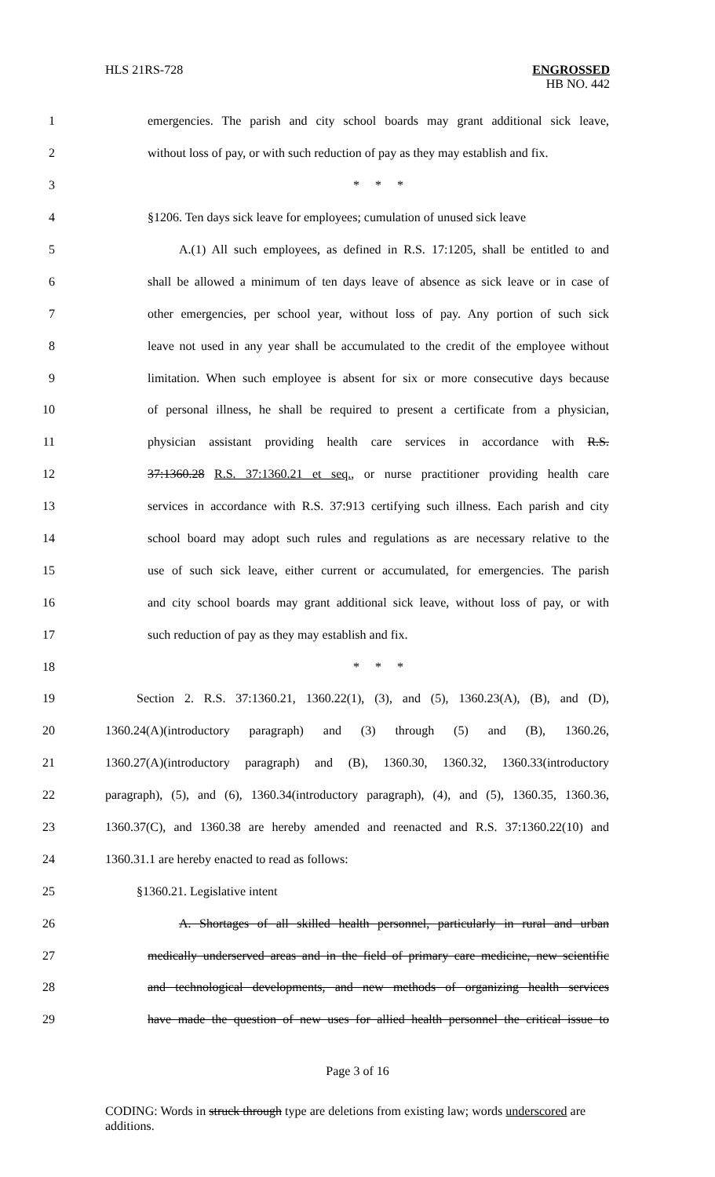HLS 21RS-728 ENGROSSED
HB NO. 442
1
emergencies. The parish and city school boards may grant additional sick leave,
2
without loss of pay, or with such reduction of pay as they may establish and fix.
3 * * *
4
§1206. Ten days sick leave for employees; cumulation of unused sick leave
5
A.(1) All such employees, as defined in R.S. 17:1205, shall be entitled to and
6
shall be allowed a minimum of ten days leave of absence as sick leave or in case of
7
other emergencies, per school year, without loss of pay. Any portion of such sick
8
leave not used in any year shall be accumulated to the credit of the employee without
9
limitation. When such employee is absent for six or more consecutive days because
10
of personal illness, he shall be required to present a certificate from a physician,
11
physician assistant providing health care services in accordance with R.S.
12
37:1360.28 R.S. 37:1360.21 et seq., or nurse practitioner providing health care
13
services in accordance with R.S. 37:913 certifying such illness. Each parish and city
14
school board may adopt such rules and regulations as are necessary relative to the
15
use of such sick leave, either current or accumulated, for emergencies. The parish
16
and city school boards may grant additional sick leave, without loss of pay, or with
17 such reduction of pay as they may establish and fix.
18 * * *
19
Section 2. R.S. 37:1360.21, 1360.22(1), (3), and (5), 1360.23(A), (B), and (D),
20
1360.24(A)(introductory paragraph) and (3) through (5) and (B), 1360.26,
21
1360.27(A)(introductory paragraph) and (B), 1360.30, 1360.32, 1360.33(introductory
22
paragraph), (5), and (6), 1360.34(introductory paragraph), (4), and (5), 1360.35, 1360.36,
23
1360.37(C), and 1360.38 are hereby amended and reenacted and R.S. 37:1360.22(10) and
24 1360.31.1 are hereby enacted to read as follows:
25 §1360.21. Legislative intent
26
A. Shortages of all skilled health personnel, particularly in rural and urban
27
medically underserved areas and in the field of primary care medicine, new scientific
28
and technological developments, and new methods of organizing health services
29
have made the question of new uses for allied health personnel the critical issue to
Page 3 of 16
CODING: Words in struck through type are deletions from existing law; words underscored are additions.